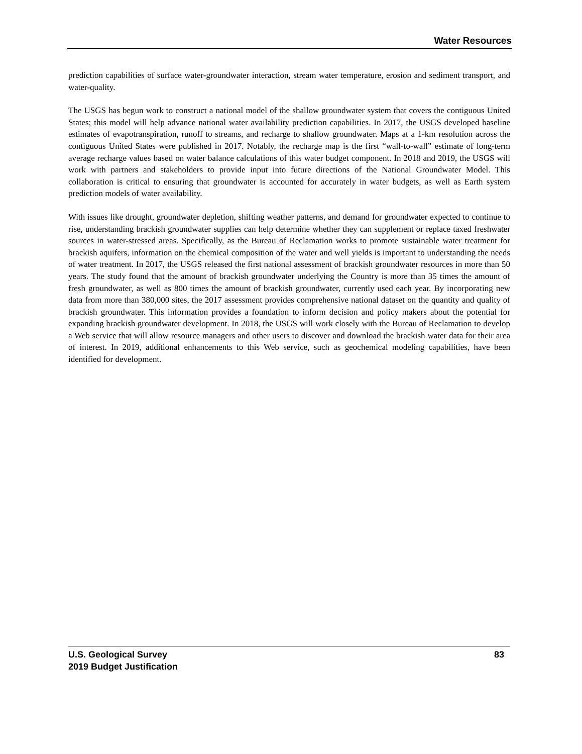Water Resources
prediction capabilities of surface water-groundwater interaction, stream water temperature, erosion and sediment transport, and water-quality.
The USGS has begun work to construct a national model of the shallow groundwater system that covers the contiguous United States; this model will help advance national water availability prediction capabilities. In 2017, the USGS developed baseline estimates of evapotranspiration, runoff to streams, and recharge to shallow groundwater. Maps at a 1-km resolution across the contiguous United States were published in 2017. Notably, the recharge map is the first “wall-to-wall” estimate of long-term average recharge values based on water balance calculations of this water budget component. In 2018 and 2019, the USGS will work with partners and stakeholders to provide input into future directions of the National Groundwater Model. This collaboration is critical to ensuring that groundwater is accounted for accurately in water budgets, as well as Earth system prediction models of water availability.
With issues like drought, groundwater depletion, shifting weather patterns, and demand for groundwater expected to continue to rise, understanding brackish groundwater supplies can help determine whether they can supplement or replace taxed freshwater sources in water-stressed areas. Specifically, as the Bureau of Reclamation works to promote sustainable water treatment for brackish aquifers, information on the chemical composition of the water and well yields is important to understanding the needs of water treatment. In 2017, the USGS released the first national assessment of brackish groundwater resources in more than 50 years. The study found that the amount of brackish groundwater underlying the Country is more than 35 times the amount of fresh groundwater, as well as 800 times the amount of brackish groundwater, currently used each year. By incorporating new data from more than 380,000 sites, the 2017 assessment provides comprehensive national dataset on the quantity and quality of brackish groundwater. This information provides a foundation to inform decision and policy makers about the potential for expanding brackish groundwater development. In 2018, the USGS will work closely with the Bureau of Reclamation to develop a Web service that will allow resource managers and other users to discover and download the brackish water data for their area of interest. In 2019, additional enhancements to this Web service, such as geochemical modeling capabilities, have been identified for development.
83 U.S. Geological Survey
2019 Budget Justification